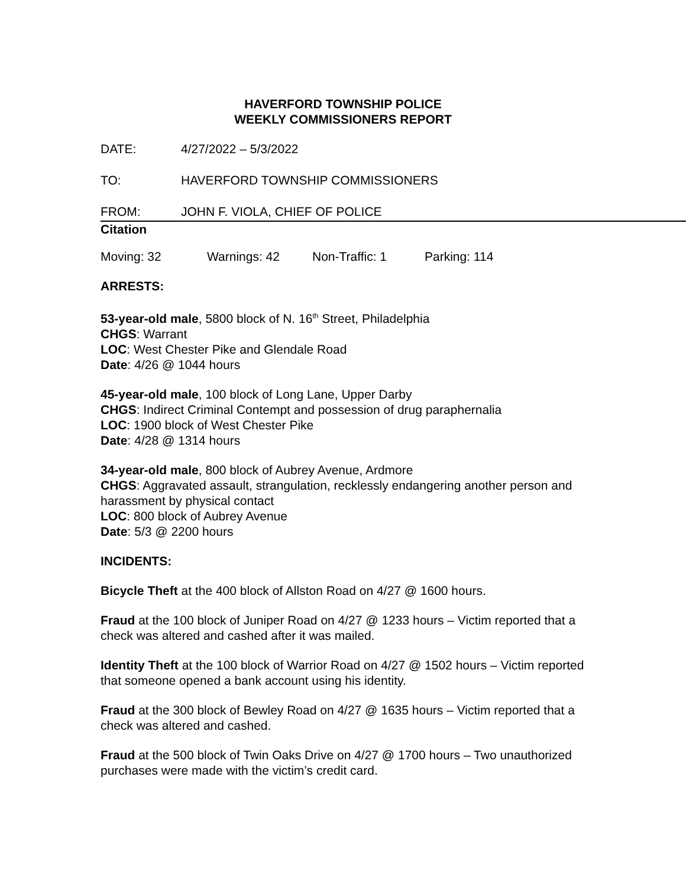HAVERFORD TOWNSHIP POLICE
WEEKLY COMMISSIONERS REPORT
DATE: 4/27/2022 – 5/3/2022
TO: HAVERFORD TOWNSHIP COMMISSIONERS
FROM: JOHN F. VIOLA, CHIEF OF POLICE
Citation
Moving: 32 Warnings: 42 Non-Traffic: 1 Parking: 114
ARRESTS:
53-year-old male, 5800 block of N. 16<sup>th</sup> Street, Philadelphia
CHGS: Warrant
LOC: West Chester Pike and Glendale Road
Date: 4/26 @ 1044 hours
45-year-old male, 100 block of Long Lane, Upper Darby
CHGS: Indirect Criminal Contempt and possession of drug paraphernalia
LOC: 1900 block of West Chester Pike
Date: 4/28 @ 1314 hours
34-year-old male, 800 block of Aubrey Avenue, Ardmore
CHGS: Aggravated assault, strangulation, recklessly endangering another person and harassment by physical contact
LOC: 800 block of Aubrey Avenue
Date: 5/3 @ 2200 hours
INCIDENTS:
Bicycle Theft at the 400 block of Allston Road on 4/27 @ 1600 hours.
Fraud at the 100 block of Juniper Road on 4/27 @ 1233 hours – Victim reported that a check was altered and cashed after it was mailed.
Identity Theft at the 100 block of Warrior Road on 4/27 @ 1502 hours – Victim reported that someone opened a bank account using his identity.
Fraud at the 300 block of Bewley Road on 4/27 @ 1635 hours – Victim reported that a check was altered and cashed.
Fraud at the 500 block of Twin Oaks Drive on 4/27 @ 1700 hours – Two unauthorized purchases were made with the victim’s credit card.